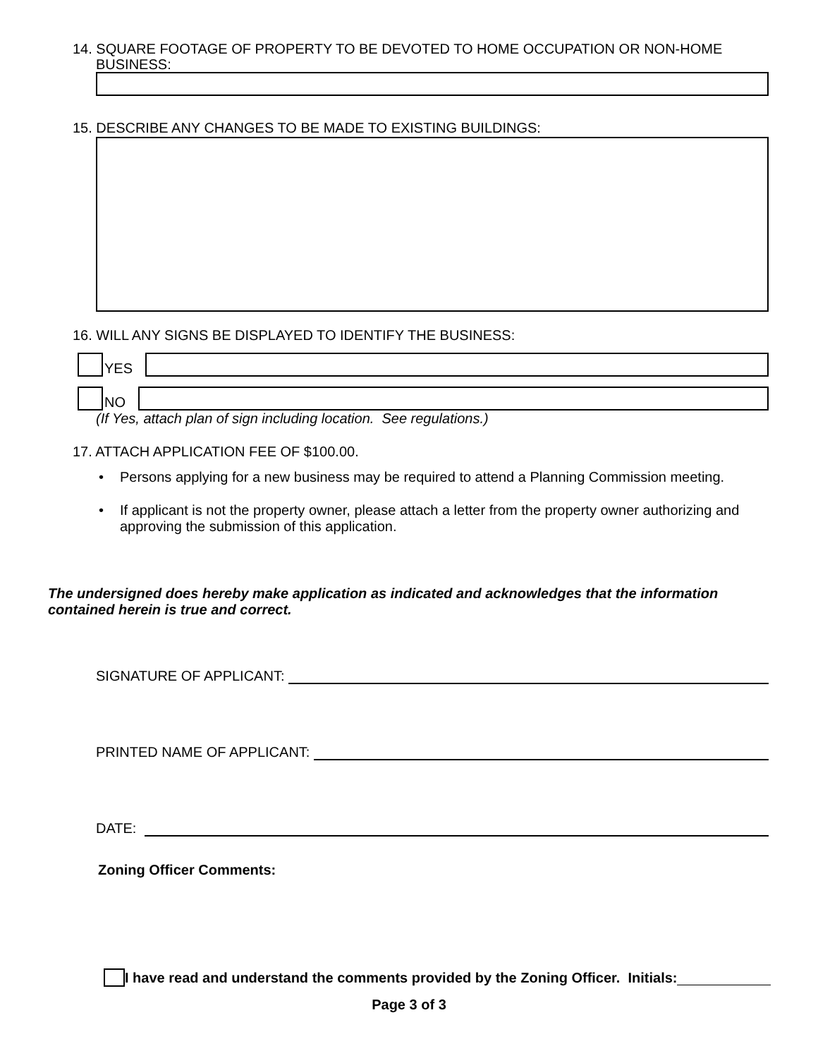14. SQUARE FOOTAGE OF PROPERTY TO BE DEVOTED TO HOME OCCUPATION OR NON-HOME
BUSINESS:
15. DESCRIBE ANY CHANGES TO BE MADE TO EXISTING BUILDINGS:
16. WILL ANY SIGNS BE DISPLAYED TO IDENTIFY THE BUSINESS:
YES
NO
(If Yes, attach plan of sign including location. See regulations.)
17. ATTACH APPLICATION FEE OF $100.00.
• Persons applying for a new business may be required to attend a Planning Commission meeting.
• If applicant is not the property owner, please attach a letter from the property owner authorizing and approving the submission of this application.
The undersigned does hereby make application as indicated and acknowledges that the information contained herein is true and correct.
SIGNATURE OF APPLICANT:
PRINTED NAME OF APPLICANT:
DATE:
Zoning Officer Comments:
I have read and understand the comments provided by the Zoning Officer. Initials:
Page 3 of 3